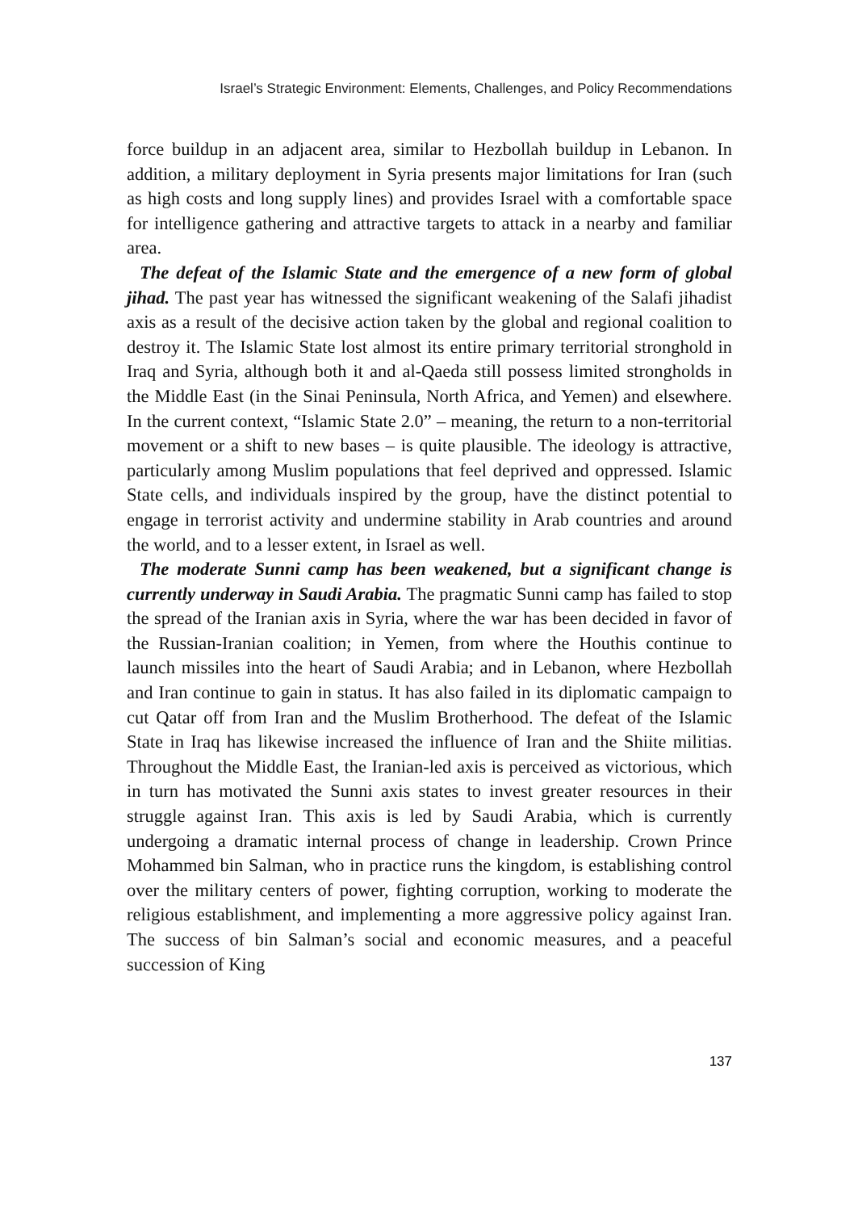Israel’s Strategic Environment: Elements, Challenges, and Policy Recommendations
force buildup in an adjacent area, similar to Hezbollah buildup in Lebanon. In addition, a military deployment in Syria presents major limitations for Iran (such as high costs and long supply lines) and provides Israel with a comfortable space for intelligence gathering and attractive targets to attack in a nearby and familiar area.
The defeat of the Islamic State and the emergence of a new form of global jihad. The past year has witnessed the significant weakening of the Salafi jihadist axis as a result of the decisive action taken by the global and regional coalition to destroy it. The Islamic State lost almost its entire primary territorial stronghold in Iraq and Syria, although both it and al-Qaeda still possess limited strongholds in the Middle East (in the Sinai Peninsula, North Africa, and Yemen) and elsewhere. In the current context, “Islamic State 2.0” – meaning, the return to a non-territorial movement or a shift to new bases – is quite plausible. The ideology is attractive, particularly among Muslim populations that feel deprived and oppressed. Islamic State cells, and individuals inspired by the group, have the distinct potential to engage in terrorist activity and undermine stability in Arab countries and around the world, and to a lesser extent, in Israel as well.
The moderate Sunni camp has been weakened, but a significant change is currently underway in Saudi Arabia. The pragmatic Sunni camp has failed to stop the spread of the Iranian axis in Syria, where the war has been decided in favor of the Russian-Iranian coalition; in Yemen, from where the Houthis continue to launch missiles into the heart of Saudi Arabia; and in Lebanon, where Hezbollah and Iran continue to gain in status. It has also failed in its diplomatic campaign to cut Qatar off from Iran and the Muslim Brotherhood. The defeat of the Islamic State in Iraq has likewise increased the influence of Iran and the Shiite militias. Throughout the Middle East, the Iranian-led axis is perceived as victorious, which in turn has motivated the Sunni axis states to invest greater resources in their struggle against Iran. This axis is led by Saudi Arabia, which is currently undergoing a dramatic internal process of change in leadership. Crown Prince Mohammed bin Salman, who in practice runs the kingdom, is establishing control over the military centers of power, fighting corruption, working to moderate the religious establishment, and implementing a more aggressive policy against Iran. The success of bin Salman’s social and economic measures, and a peaceful succession of King
137